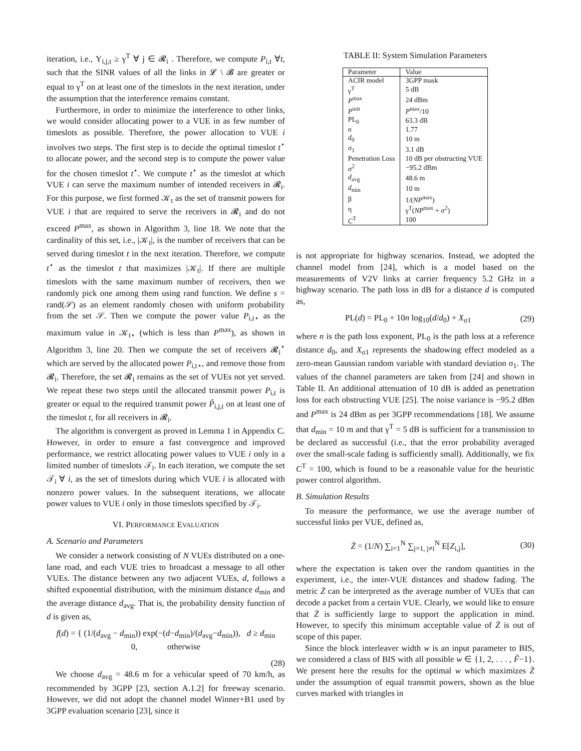iteration, i.e., Υ<sub>i,j,t</sub> ≥ γ<sup>T</sup> ∀ j ∈ 𝓡<sub>i</sub> . Therefore, we compute P<sub>i,t</sub> ∀t, such that the SINR values of all the links in 𝓛 \ 𝓑 are greater or equal to γ<sup>T</sup> on at least one of the timeslots in the next iteration, under the assumption that the interference remains constant.
Furthermore, in order to minimize the interference to other links, we would consider allocating power to a VUE in as few number of timeslots as possible. Therefore, the power allocation to VUE i involves two steps. The first step is to decide the optimal timeslot t<sup>⋆</sup> to allocate power, and the second step is to compute the power value for the chosen timeslot t<sup>⋆</sup>. We compute t<sup>⋆</sup> as the timeslot at which VUE i can serve the maximum number of intended receivers in 𝓡<sub>i</sub>. For this purpose, we first formed 𝒦<sub>t</sub> as the set of transmit powers for VUE i that are required to serve the receivers in 𝓡<sub>i</sub> and do not exceed P<sup>max</sup>, as shown in Algorithm 3, line 18. We note that the cardinality of this set, i.e., |𝒦<sub>t</sub>|, is the number of receivers that can be served during timeslot t in the next iteration. Therefore, we compute t<sup>⋆</sup> as the timeslot t that maximizes |𝒦<sub>t</sub>|. If there are multiple timeslots with the same maximum number of receivers, then we randomly pick one among them using rand function. We define s = rand(𝒮) as an element randomly chosen with uniform probability from the set 𝒮. Then we compute the power value P<sub>i,t⋆</sub> as the maximum value in 𝒦<sub>t⋆</sub> (which is less than P<sup>max</sup>), as shown in Algorithm 3, line 20. Then we compute the set of receivers 𝓡<sub>i</sub><sup>⋆</sup> which are served by the allocated power P<sub>i,t⋆</sub>, and remove those from 𝓡<sub>i</sub>. Therefore, the set 𝓡<sub>i</sub> remains as the set of VUEs not yet served. We repeat these two steps until the allocated transmit power P<sub>i,t</sub> is greater or equal to the required transmit power P̃<sub>i,j,t</sub> on at least one of the timeslot t, for all receivers in 𝓡<sub>i</sub>.
The algorithm is convergent as proved in Lemma 1 in Appendix C. However, in order to ensure a fast convergence and improved performance, we restrict allocating power values to VUE i only in a limited number of timeslots 𝒯<sub>i</sub>. In each iteration, we compute the set 𝒯<sub>i</sub> ∀ i, as the set of timeslots during which VUE i is allocated with nonzero power values. In the subsequent iterations, we allocate power values to VUE i only in those timeslots specified by 𝒯<sub>i</sub>.
VI. PERFORMANCE EVALUATION
A. Scenario and Parameters
We consider a network consisting of N VUEs distributed on a one-lane road, and each VUE tries to broadcast a message to all other VUEs. The distance between any two adjacent VUEs, d, follows a shifted exponential distribution, with the minimum distance d<sub>min</sub> and the average distance d<sub>avg</sub>. That is, the probability density function of d is given as,
f(d) = { (1/(d<sub>avg</sub> − d<sub>min</sub>)) exp(−(d−d<sub>min</sub>)/(d<sub>avg</sub>−d<sub>min</sub>)), d ≥ d<sub>min</sub>
0, otherwise
(28)
We choose d<sub>avg</sub> = 48.6 m for a vehicular speed of 70 km/h, as recommended by 3GPP [23, section A.1.2] for freeway scenario. However, we did not adopt the channel model Winner+B1 used by 3GPP evaluation scenario [23], since it
TABLE II: System Simulation Parameters
| Parameter | Value |
| ACIR model | 3GPP mask |
| γ<sup>T</sup> | 5 dB |
| P<sup>max</sup> | 24 dBm |
| P<sup>init</sup> | P<sup>max</sup>/10 |
| PL<sub>0</sub> | 63.3 dB |
| n | 1.77 |
| d<sub>0</sub> | 10 m |
| σ<sub>1</sub> | 3.1 dB |
| Penetration Loss | 10 dB per obstructing VUE |
| σ<sup>2</sup> | −95.2 dBm |
| d<sub>avg</sub> | 48.6 m |
| d<sub>min</sub> | 10 m |
| β | 1/( NP<sup>max</sup>) |
| η | γ<sup>T</sup>( NP<sup>max</sup> + σ<sup>2</sup>) |
| C<sup>T</sup> | 100 |
is not appropriate for highway scenarios. Instead, we adopted the channel model from [24], which is a model based on the measurements of V2V links at carrier frequency 5.2 GHz in a highway scenario. The path loss in dB for a distance d is computed as,
PL(d) = PL<sub>0</sub> + 10n log<sub>10</sub>(d/d<sub>0</sub>) + X<sub>σ1</sub> (29)
where n is the path loss exponent, PL<sub>0</sub> is the path loss at a reference distance d<sub>0</sub>, and X<sub>σ1</sub> represents the shadowing effect modeled as a zero-mean Gaussian random variable with standard deviation σ<sub>1</sub>. The values of the channel parameters are taken from [24] and shown in Table II. An additional attenuation of 10 dB is added as penetration loss for each obstructing VUE [25]. The noise variance is −95.2 dBm and P<sup>max</sup> is 24 dBm as per 3GPP recommendations [18]. We assume that d<sub>min</sub> = 10 m and that γ<sup>T</sup> = 5 dB is sufficient for a transmission to be declared as successful (i.e., that the error probability averaged over the small-scale fading is sufficiently small). Additionally, we fix C<sup>T</sup> = 100, which is found to be a reasonable value for the heuristic power control algorithm.
B. Simulation Results
To measure the performance, we use the average number of successful links per VUE, defined as,
Z̄ = (1/N) ∑<sub>i=1</sub><sup>N</sup> ∑<sub>j=1, j≠i</sub><sup>N</sup> E[Z<sub>i,j</sub>], (30)
where the expectation is taken over the random quantities in the experiment, i.e., the inter-VUE distances and shadow fading. The metric Z̄ can be interpreted as the average number of VUEs that can decode a packet from a certain VUE. Clearly, we would like to ensure that Z̄ is sufficiently large to support the application in mind. However, to specify this minimum acceptable value of Z̄ is out of scope of this paper.
Since the block interleaver width w is an input parameter to BIS, we considered a class of BIS with all possible w ∈ {1, 2, . . . , F̃−1}. We present here the results for the optimal w which maximizes Z̄ under the assumption of equal transmit powers, shown as the blue curves marked with triangles in